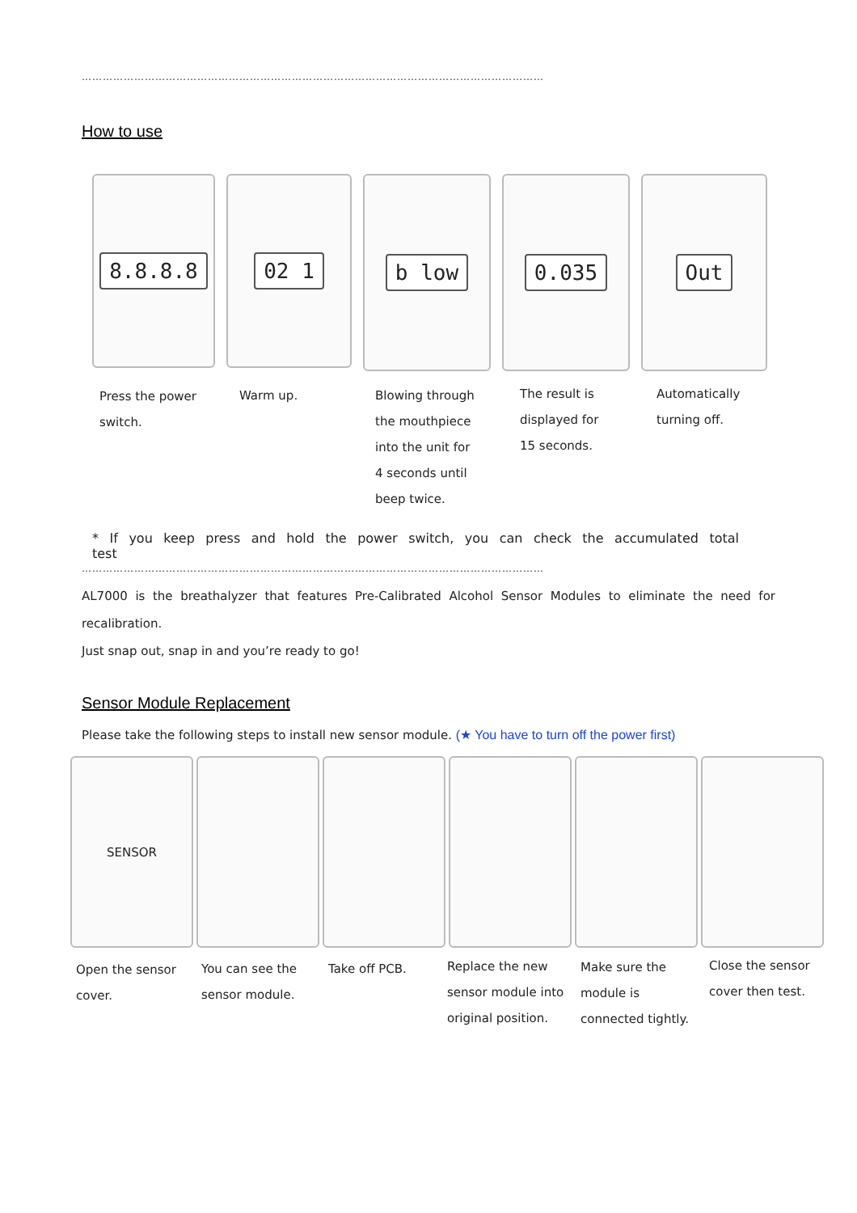……………………………………………………………………………………………………………………
How to use
8.8.8.8 02 1
b low 0.035 Out
Press the power
switch.
Warm up.
Blowing through
the mouthpiece
into the unit for
4 seconds until
beep twice.
The result is
displayed for
15 seconds.
Automatically
turning off.
* If you keep press and hold the power switch, you can check the accumulated total test
……………………………………………………………………………………………………………………
AL7000 is the breathalyzer that features Pre-Calibrated Alcohol Sensor Modules to eliminate the need for
recalibration.
Just snap out, snap in and you’re ready to go!
Sensor Module Replacement
Please take the following steps to install new sensor module. (★ You have to turn off the power first)
SENSOR
Open the sensor
cover.
You can see the
sensor module.
Take off PCB.
Replace the new
sensor module into
original position.
Make sure the
module is
connected tightly.
Close the sensor
cover then test.